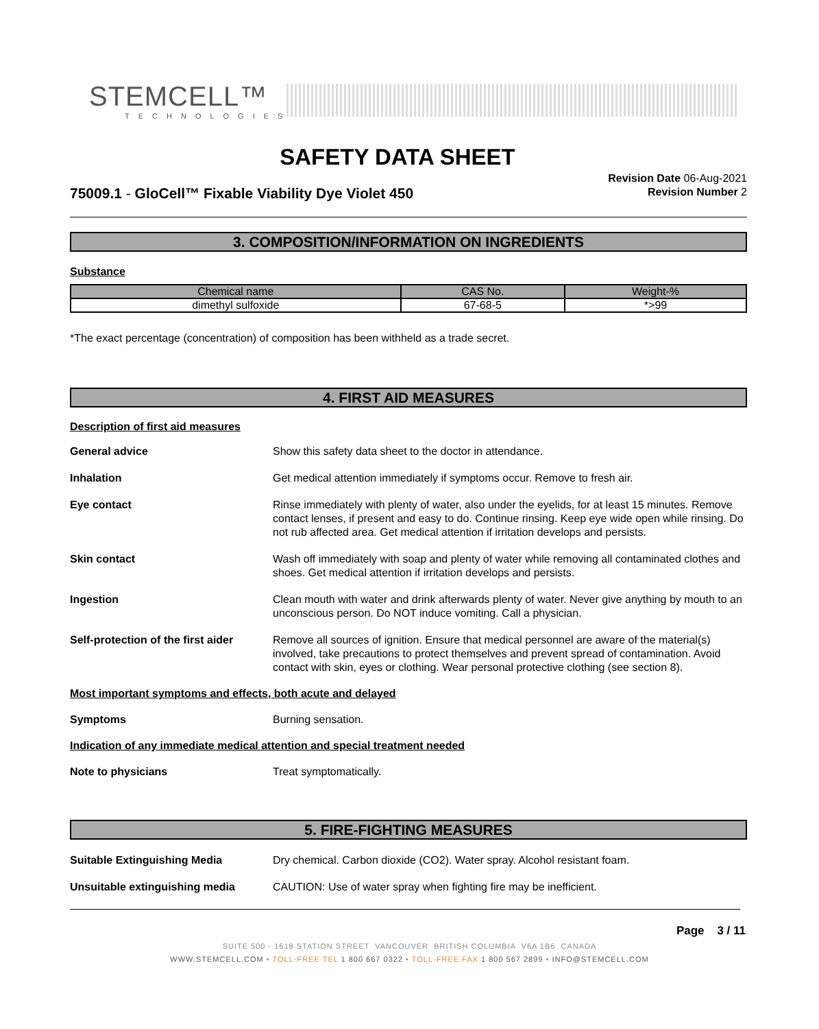STEMCELL™
TECHNOLOGIES
SAFETY DATA SHEET
75009.1 - GloCell™ Fixable Viability Dye Violet 450
Revision Date 06-Aug-2021
Revision Number 2
3. COMPOSITION/INFORMATION ON INGREDIENTS
Substance
| Chemical name | CAS No. | Weight-% |
| --- | --- | --- |
| dimethyl sulfoxide | 67-68-5 | *>99 |
*The exact percentage (concentration) of composition has been withheld as a trade secret.
4. FIRST AID MEASURES
Description of first aid measures
General advice Show this safety data sheet to the doctor in attendance.
Inhalation Get medical attention immediately if symptoms occur. Remove to fresh air.
Eye contact Rinse immediately with plenty of water, also under the eyelids, for at least 15 minutes. Remove contact lenses, if present and easy to do. Continue rinsing. Keep eye wide open while rinsing. Do not rub affected area. Get medical attention if irritation develops and persists.
Skin contact Wash off immediately with soap and plenty of water while removing all contaminated clothes and shoes. Get medical attention if irritation develops and persists.
Ingestion Clean mouth with water and drink afterwards plenty of water. Never give anything by mouth to an unconscious person. Do NOT induce vomiting. Call a physician.
Self-protection of the first aider Remove all sources of ignition. Ensure that medical personnel are aware of the material(s) involved, take precautions to protect themselves and prevent spread of contamination. Avoid contact with skin, eyes or clothing. Wear personal protective clothing (see section 8).
Most important symptoms and effects, both acute and delayed
Symptoms Burning sensation.
Indication of any immediate medical attention and special treatment needed
Note to physicians Treat symptomatically.
5. FIRE-FIGHTING MEASURES
Suitable Extinguishing Media Dry chemical. Carbon dioxide (CO2). Water spray. Alcohol resistant foam.
Unsuitable extinguishing media CAUTION: Use of water spray when fighting fire may be inefficient.
Page 3 / 11
SUITE 500 - 1618 STATION STREET VANCOUVER BRITISH COLUMBIA V6A 1B6 CANADA
WWW.STEMCELL.COM • TOLL-FREE TEL 1 800 667 0322 • TOLL-FREE FAX 1 800 567 2899 • INFO@STEMCELL.COM